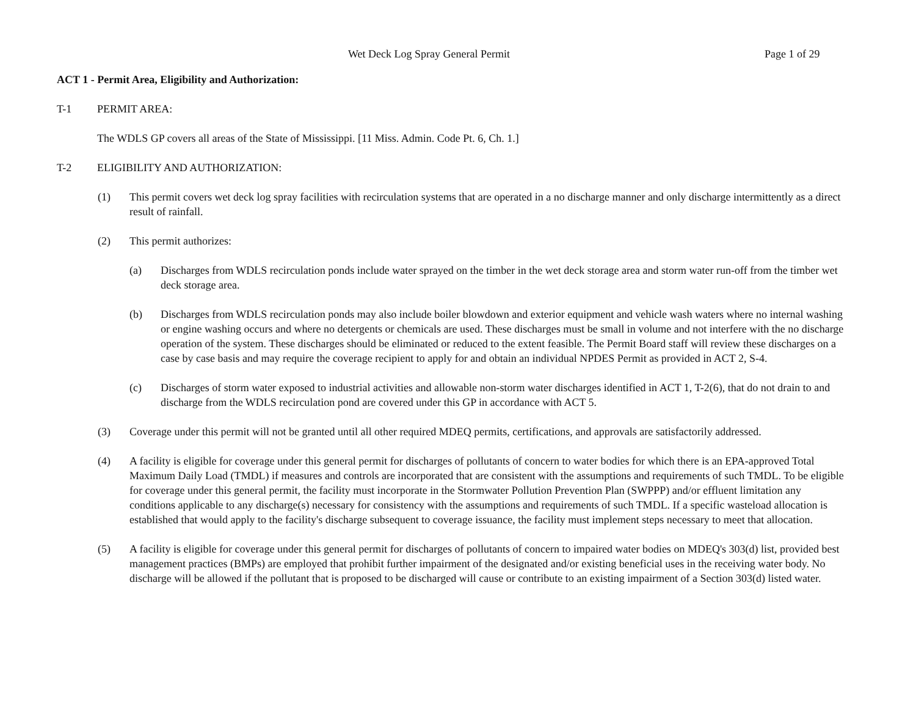Wet Deck Log Spray General Permit Page 1 of 29
ACT 1 - Permit Area, Eligibility and Authorization:
T-1 PERMIT AREA:
The WDLS GP covers all areas of the State of Mississippi. [11 Miss. Admin. Code Pt. 6, Ch. 1.]
T-2 ELIGIBILITY AND AUTHORIZATION:
(1) This permit covers wet deck log spray facilities with recirculation systems that are operated in a no discharge manner and only discharge intermittently as a direct result of rainfall.
(2) This permit authorizes:
(a) Discharges from WDLS recirculation ponds include water sprayed on the timber in the wet deck storage area and storm water run-off from the timber wet deck storage area.
(b) Discharges from WDLS recirculation ponds may also include boiler blowdown and exterior equipment and vehicle wash waters where no internal washing or engine washing occurs and where no detergents or chemicals are used. These discharges must be small in volume and not interfere with the no discharge operation of the system. These discharges should be eliminated or reduced to the extent feasible. The Permit Board staff will review these discharges on a case by case basis and may require the coverage recipient to apply for and obtain an individual NPDES Permit as provided in ACT 2, S-4.
(c) Discharges of storm water exposed to industrial activities and allowable non-storm water discharges identified in ACT 1, T-2(6), that do not drain to and discharge from the WDLS recirculation pond are covered under this GP in accordance with ACT 5.
(3) Coverage under this permit will not be granted until all other required MDEQ permits, certifications, and approvals are satisfactorily addressed.
(4) A facility is eligible for coverage under this general permit for discharges of pollutants of concern to water bodies for which there is an EPA-approved Total Maximum Daily Load (TMDL) if measures and controls are incorporated that are consistent with the assumptions and requirements of such TMDL. To be eligible for coverage under this general permit, the facility must incorporate in the Stormwater Pollution Prevention Plan (SWPPP) and/or effluent limitation any conditions applicable to any discharge(s) necessary for consistency with the assumptions and requirements of such TMDL. If a specific wasteload allocation is established that would apply to the facility's discharge subsequent to coverage issuance, the facility must implement steps necessary to meet that allocation.
(5) A facility is eligible for coverage under this general permit for discharges of pollutants of concern to impaired water bodies on MDEQ's 303(d) list, provided best management practices (BMPs) are employed that prohibit further impairment of the designated and/or existing beneficial uses in the receiving water body. No discharge will be allowed if the pollutant that is proposed to be discharged will cause or contribute to an existing impairment of a Section 303(d) listed water.